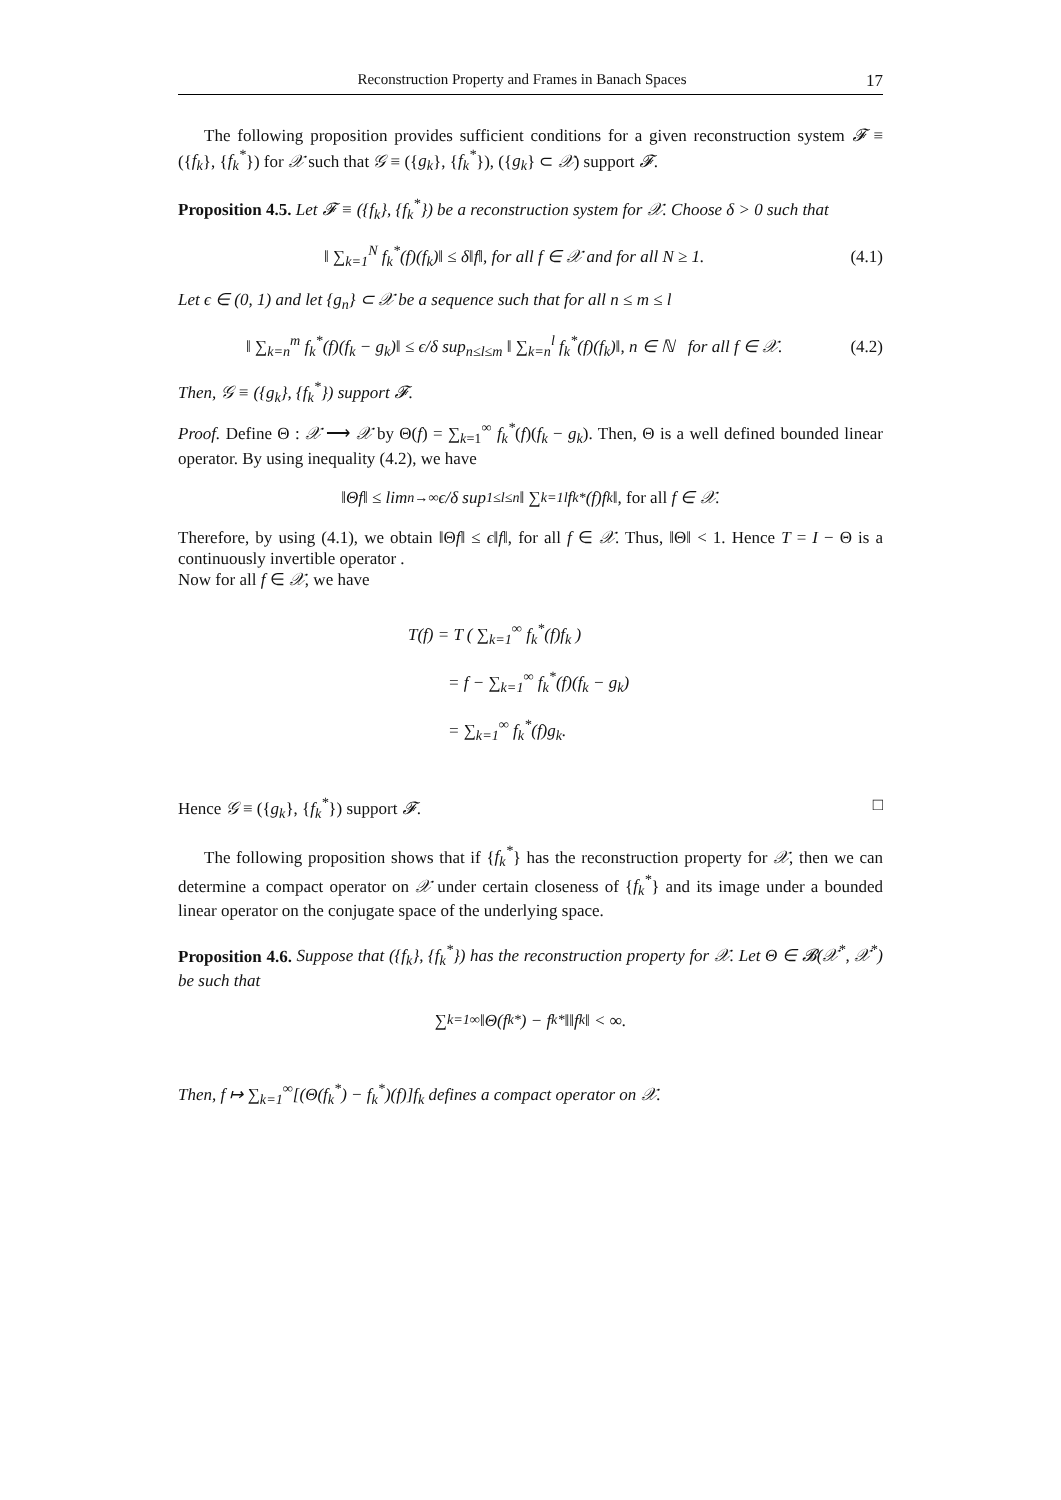Reconstruction Property and Frames in Banach Spaces 17
The following proposition provides sufficient conditions for a given reconstruction system 𝓕 ≡ ({f<sub>k</sub>}, {f<sub>k</sub><sup>*</sup>}) for 𝒳 such that 𝒢 ≡ ({g<sub>k</sub>}, {f<sub>k</sub><sup>*</sup>}), ({g<sub>k</sub>} ⊂ 𝒳) support 𝓕.
Proposition 4.5. Let 𝓕 ≡ ({f<sub>k</sub>}, {f<sub>k</sub><sup>*</sup>}) be a reconstruction system for 𝒳. Choose δ > 0 such that
‖ ∑<sub>k=1</sub><sup>N</sup> f<sub>k</sub><sup>*</sup>(f)(f<sub>k</sub>)‖ ≤ δ‖f‖, for all f ∈ 𝒳 and for all N ≥ 1. (4.1)
Let ϵ ∈ (0, 1) and let {g<sub>n</sub>} ⊂ 𝒳 be a sequence such that for all n ≤ m ≤ l
‖ ∑<sub>k=n</sub><sup>m</sup> f<sub>k</sub><sup>*</sup>(f)(f<sub>k</sub> − g<sub>k</sub>)‖ ≤ ϵ/δ sup<sub>n≤l≤m</sub> ‖ ∑<sub>k=n</sub><sup>l</sup> f<sub>k</sub><sup>*</sup>(f)(f<sub>k</sub>)‖, n ∈ ℕ for all f ∈ 𝒳. (4.2)
Then, 𝒢 ≡ ({g<sub>k</sub>}, {f<sub>k</sub><sup>*</sup>}) support 𝓕.
Proof. Define Θ : 𝒳 ⟶ 𝒳 by Θ(f) = ∑<sub>k=1</sub><sup>∞</sup> f<sub>k</sub><sup>*</sup>(f)(f<sub>k</sub> − g<sub>k</sub>). Then, Θ is a well defined bounded linear operator. By using inequality (4.2), we have
‖Θf‖ ≤ lim<sub>n→∞</sub> ϵ/δ sup<sub>1≤l≤n</sub> ‖ ∑<sub>k=1</sub><sup>l</sup> f<sub>k</sub><sup>*</sup>(f)f<sub>k</sub>‖, for all f ∈ 𝒳.
Therefore, by using (4.1), we obtain ‖Θf‖ ≤ ϵ‖f‖, for all f ∈ 𝒳. Thus, ‖Θ‖ < 1. Hence T = I − Θ is a continuously invertible operator .
Now for all f ∈ 𝒳, we have
T(f) = T ( ∑<sub>k=1</sub><sup>∞</sup> f<sub>k</sub><sup>*</sup>(f)f<sub>k</sub> )
= f − ∑<sub>k=1</sub><sup>∞</sup> f<sub>k</sub><sup>*</sup>(f)(f<sub>k</sub> − g<sub>k</sub>)
= ∑<sub>k=1</sub><sup>∞</sup> f<sub>k</sub><sup>*</sup>(f)g<sub>k</sub>.
Hence 𝒢 ≡ ({g<sub>k</sub>}, {f<sub>k</sub><sup>*</sup>}) support 𝓕. □
The following proposition shows that if {f<sub>k</sub><sup>*</sup>} has the reconstruction property for 𝒳, then we can determine a compact operator on 𝒳 under certain closeness of {f<sub>k</sub><sup>*</sup>} and its image under a bounded linear operator on the conjugate space of the underlying space.
Proposition 4.6. Suppose that ({f<sub>k</sub>}, {f<sub>k</sub><sup>*</sup>}) has the reconstruction property for 𝒳. Let Θ ∈ 𝓑(𝒳<sup>*</sup>, 𝒳<sup>*</sup>) be such that
∑<sub>k=1</sub><sup>∞</sup> ‖Θ(f<sub>k</sub><sup>*</sup>) − f<sub>k</sub><sup>*</sup>‖‖f<sub>k</sub>‖ < ∞.
Then, f ↦ ∑<sub>k=1</sub><sup>∞</sup>[(Θ(f<sub>k</sub><sup>*</sup>) − f<sub>k</sub><sup>*</sup>)(f)]f<sub>k</sub> defines a compact operator on 𝒳.